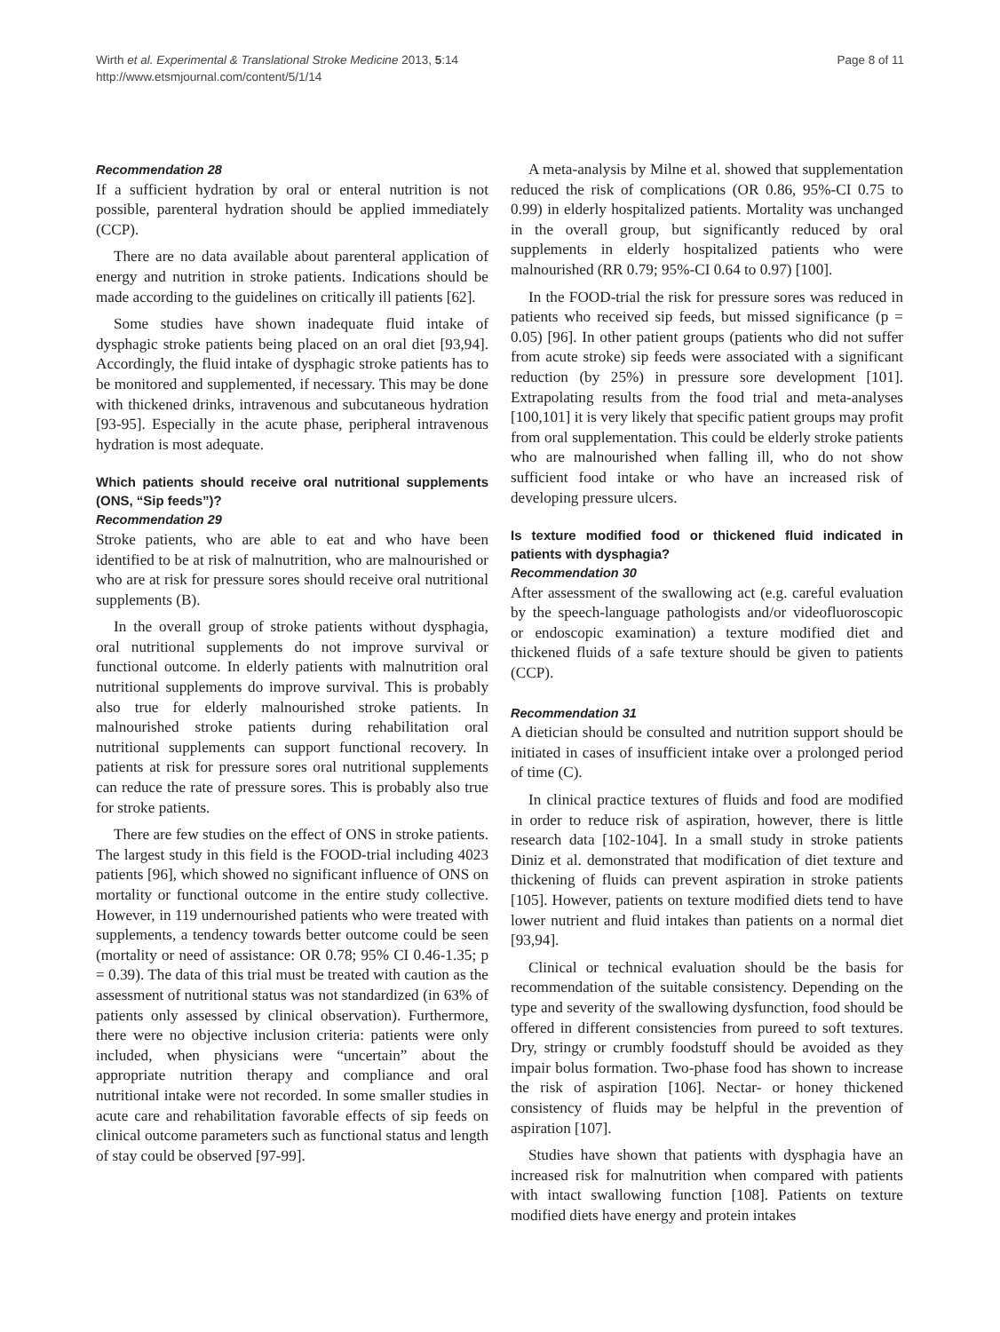Wirth et al. Experimental & Translational Stroke Medicine 2013, 5:14
http://www.etsmjournal.com/content/5/1/14
Page 8 of 11
Recommendation 28
If a sufficient hydration by oral or enteral nutrition is not possible, parenteral hydration should be applied immediately (CCP).
There are no data available about parenteral application of energy and nutrition in stroke patients. Indications should be made according to the guidelines on critically ill patients [62].
Some studies have shown inadequate fluid intake of dysphagic stroke patients being placed on an oral diet [93,94]. Accordingly, the fluid intake of dysphagic stroke patients has to be monitored and supplemented, if necessary. This may be done with thickened drinks, intravenous and subcutaneous hydration [93-95]. Especially in the acute phase, peripheral intravenous hydration is most adequate.
Which patients should receive oral nutritional supplements (ONS, “Sip feeds”)?
Recommendation 29
Stroke patients, who are able to eat and who have been identified to be at risk of malnutrition, who are malnourished or who are at risk for pressure sores should receive oral nutritional supplements (B).
In the overall group of stroke patients without dysphagia, oral nutritional supplements do not improve survival or functional outcome. In elderly patients with malnutrition oral nutritional supplements do improve survival. This is probably also true for elderly malnourished stroke patients. In malnourished stroke patients during rehabilitation oral nutritional supplements can support functional recovery. In patients at risk for pressure sores oral nutritional supplements can reduce the rate of pressure sores. This is probably also true for stroke patients.
There are few studies on the effect of ONS in stroke patients. The largest study in this field is the FOOD-trial including 4023 patients [96], which showed no significant influence of ONS on mortality or functional outcome in the entire study collective. However, in 119 undernourished patients who were treated with supplements, a tendency towards better outcome could be seen (mortality or need of assistance: OR 0.78; 95% CI 0.46-1.35; p = 0.39). The data of this trial must be treated with caution as the assessment of nutritional status was not standardized (in 63% of patients only assessed by clinical observation). Furthermore, there were no objective inclusion criteria: patients were only included, when physicians were “uncertain” about the appropriate nutrition therapy and compliance and oral nutritional intake were not recorded. In some smaller studies in acute care and rehabilitation favorable effects of sip feeds on clinical outcome parameters such as functional status and length of stay could be observed [97-99].
A meta-analysis by Milne et al. showed that supplementation reduced the risk of complications (OR 0.86, 95%-CI 0.75 to 0.99) in elderly hospitalized patients. Mortality was unchanged in the overall group, but significantly reduced by oral supplements in elderly hospitalized patients who were malnourished (RR 0.79; 95%-CI 0.64 to 0.97) [100].
In the FOOD-trial the risk for pressure sores was reduced in patients who received sip feeds, but missed significance (p = 0.05) [96]. In other patient groups (patients who did not suffer from acute stroke) sip feeds were associated with a significant reduction (by 25%) in pressure sore development [101]. Extrapolating results from the food trial and meta-analyses [100,101] it is very likely that specific patient groups may profit from oral supplementation. This could be elderly stroke patients who are malnourished when falling ill, who do not show sufficient food intake or who have an increased risk of developing pressure ulcers.
Is texture modified food or thickened fluid indicated in patients with dysphagia?
Recommendation 30
After assessment of the swallowing act (e.g. careful evaluation by the speech-language pathologists and/or videofluoroscopic or endoscopic examination) a texture modified diet and thickened fluids of a safe texture should be given to patients (CCP).
Recommendation 31
A dietician should be consulted and nutrition support should be initiated in cases of insufficient intake over a prolonged period of time (C).
In clinical practice textures of fluids and food are modified in order to reduce risk of aspiration, however, there is little research data [102-104]. In a small study in stroke patients Diniz et al. demonstrated that modification of diet texture and thickening of fluids can prevent aspiration in stroke patients [105]. However, patients on texture modified diets tend to have lower nutrient and fluid intakes than patients on a normal diet [93,94].
Clinical or technical evaluation should be the basis for recommendation of the suitable consistency. Depending on the type and severity of the swallowing dysfunction, food should be offered in different consistencies from pureed to soft textures. Dry, stringy or crumbly foodstuff should be avoided as they impair bolus formation. Two-phase food has shown to increase the risk of aspiration [106]. Nectar- or honey thickened consistency of fluids may be helpful in the prevention of aspiration [107].
Studies have shown that patients with dysphagia have an increased risk for malnutrition when compared with patients with intact swallowing function [108]. Patients on texture modified diets have energy and protein intakes